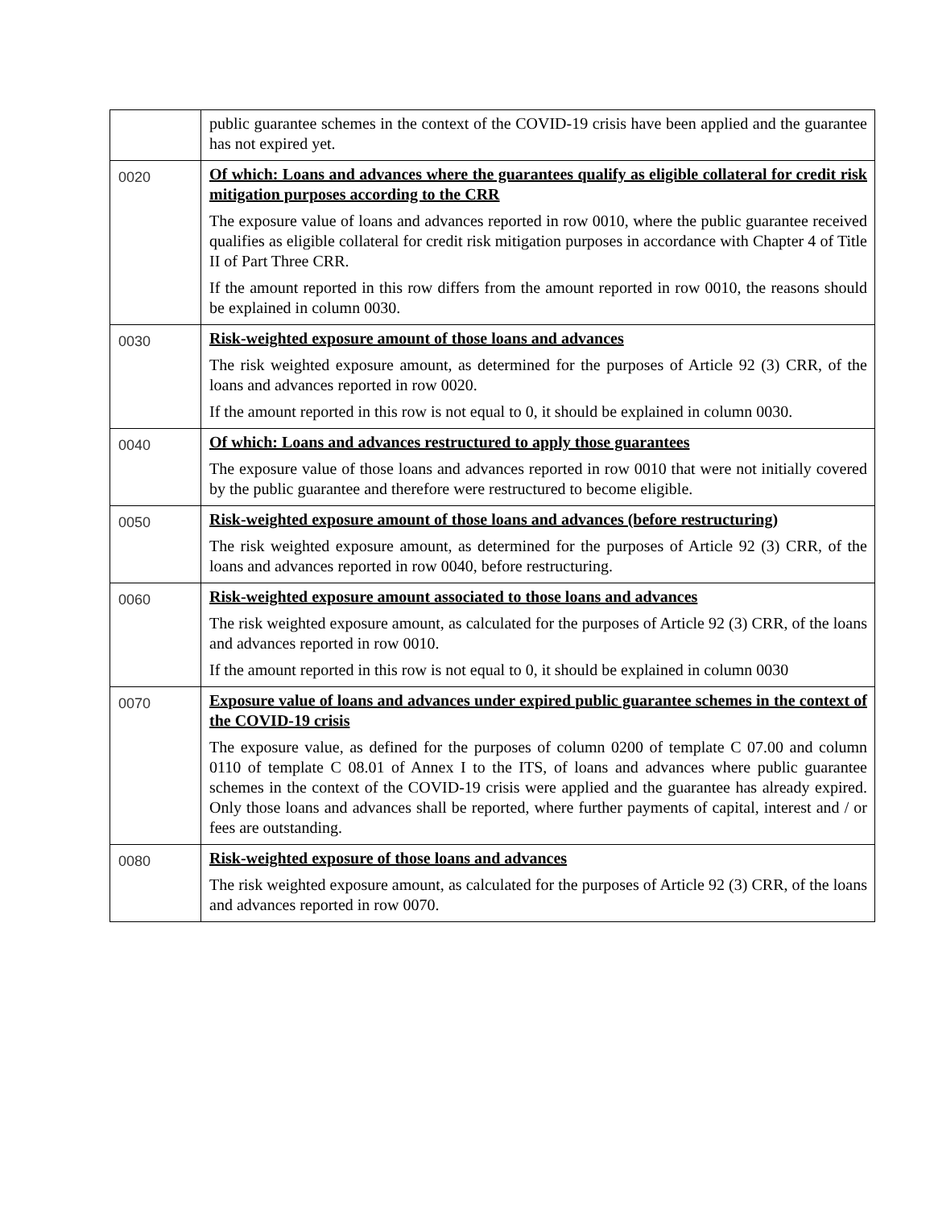| | public guarantee schemes in the context of the COVID-19 crisis have been applied and the guarantee has not expired yet. |
| 0020 | Of which: Loans and advances where the guarantees qualify as eligible collateral for credit risk mitigation purposes according to the CRR The exposure value of loans and advances reported in row 0010, where the public guarantee received qualifies as eligible collateral for credit risk mitigation purposes in accordance with Chapter 4 of Title II of Part Three CRR. If the amount reported in this row differs from the amount reported in row 0010, the reasons should be explained in column 0030. |
| 0030 | Risk-weighted exposure amount of those loans and advances The risk weighted exposure amount, as determined for the purposes of Article 92 (3) CRR, of the loans and advances reported in row 0020. If the amount reported in this row is not equal to 0, it should be explained in column 0030. |
| 0040 | Of which: Loans and advances restructured to apply those guarantees The exposure value of those loans and advances reported in row 0010 that were not initially covered by the public guarantee and therefore were restructured to become eligible. |
| 0050 | Risk-weighted exposure amount of those loans and advances (before restructuring) The risk weighted exposure amount, as determined for the purposes of Article 92 (3) CRR, of the loans and advances reported in row 0040, before restructuring. |
| 0060 | Risk-weighted exposure amount associated to those loans and advances The risk weighted exposure amount, as calculated for the purposes of Article 92 (3) CRR, of the loans and advances reported in row 0010. If the amount reported in this row is not equal to 0, it should be explained in column 0030 |
| 0070 | Exposure value of loans and advances under expired public guarantee schemes in the context of the COVID-19 crisis The exposure value, as defined for the purposes of column 0200 of template C 07.00 and column 0110 of template C 08.01 of Annex I to the ITS, of loans and advances where public guarantee schemes in the context of the COVID-19 crisis were applied and the guarantee has already expired. Only those loans and advances shall be reported, where further payments of capital, interest and / or fees are outstanding. |
| 0080 | Risk-weighted exposure of those loans and advances The risk weighted exposure amount, as calculated for the purposes of Article 92 (3) CRR, of the loans and advances reported in row 0070. |